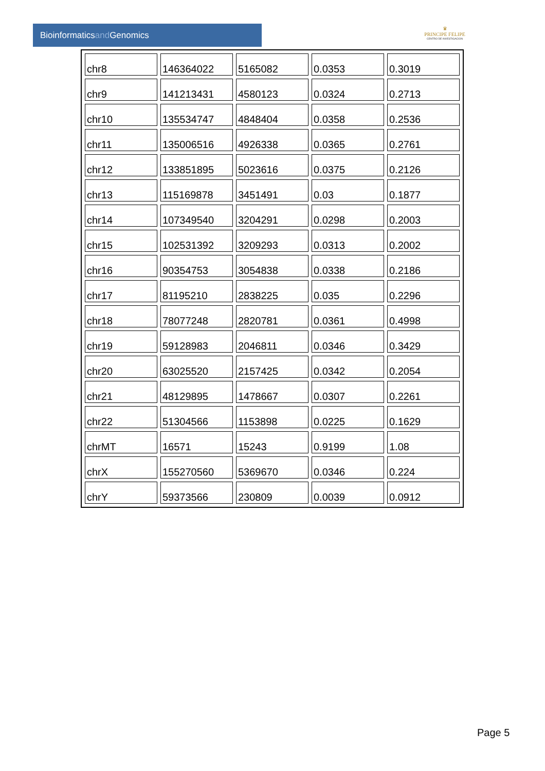Bioinformaticsand Genomics
♛
PRINCIPE FELIPE
CENTRO DE INVESTIGACION
| chr8 | 146364022 | 5165082 | 0.0353 | 0.3019 |
| chr9 | 141213431 | 4580123 | 0.0324 | 0.2713 |
| chr10 | 135534747 | 4848404 | 0.0358 | 0.2536 |
| chr11 | 135006516 | 4926338 | 0.0365 | 0.2761 |
| chr12 | 133851895 | 5023616 | 0.0375 | 0.2126 |
| chr13 | 115169878 | 3451491 | 0.03 | 0.1877 |
| chr14 | 107349540 | 3204291 | 0.0298 | 0.2003 |
| chr15 | 102531392 | 3209293 | 0.0313 | 0.2002 |
| chr16 | 90354753 | 3054838 | 0.0338 | 0.2186 |
| chr17 | 81195210 | 2838225 | 0.035 | 0.2296 |
| chr18 | 78077248 | 2820781 | 0.0361 | 0.4998 |
| chr19 | 59128983 | 2046811 | 0.0346 | 0.3429 |
| chr20 | 63025520 | 2157425 | 0.0342 | 0.2054 |
| chr21 | 48129895 | 1478667 | 0.0307 | 0.2261 |
| chr22 | 51304566 | 1153898 | 0.0225 | 0.1629 |
| chrMT | 16571 | 15243 | 0.9199 | 1.08 |
| chrX | 155270560 | 5369670 | 0.0346 | 0.224 |
| chrY | 59373566 | 230809 | 0.0039 | 0.0912 |
Page 5